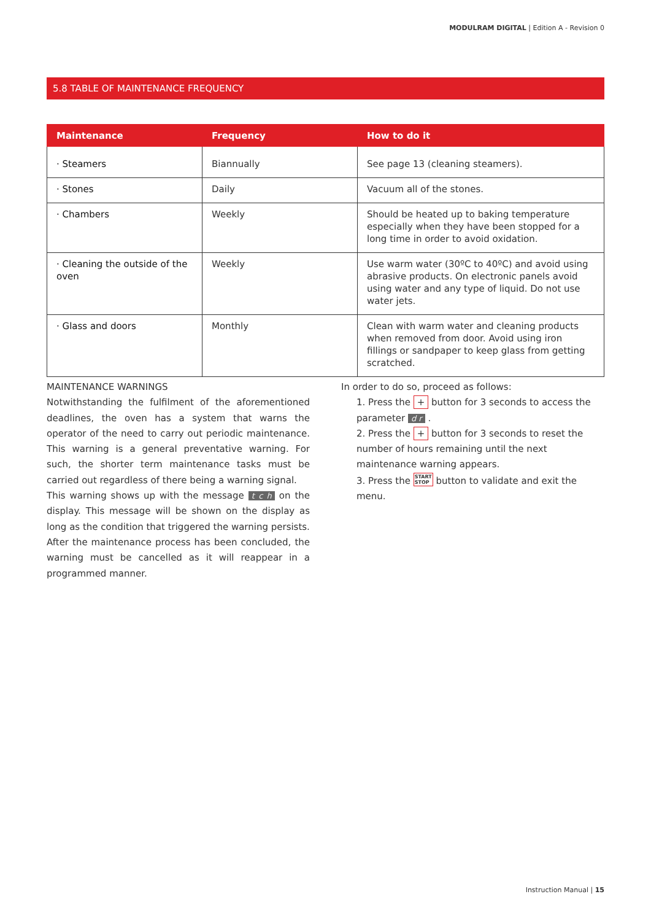MODULRAM DIGITAL | Edition A - Revision 0
5.8 TABLE OF MAINTENANCE FREQUENCY
| Maintenance | Frequency | How to do it |
| --- | --- | --- |
| · Steamers | Biannually | See page 13 (cleaning steamers). |
| · Stones | Daily | Vacuum all of the stones. |
| · Chambers | Weekly | Should be heated up to baking temperature especially when they have been stopped for a long time in order to avoid oxidation. |
| · Cleaning the outside of the oven | Weekly | Use warm water (30ºC to 40ºC) and avoid using abrasive products. On electronic panels avoid using water and any type of liquid. Do not use water jets. |
| · Glass and doors | Monthly | Clean with warm water and cleaning products when removed from door. Avoid using iron fillings or sandpaper to keep glass from getting scratched. |
MAINTENANCE WARNINGS
Notwithstanding the fulfilment of the aforementioned deadlines, the oven has a system that warns the operator of the need to carry out periodic maintenance. This warning is a general preventative warning. For such, the shorter term maintenance tasks must be carried out regardless of there being a warning signal.
This warning shows up with the message t c h on the display. This message will be shown on the display as long as the condition that triggered the warning persists.
After the maintenance process has been concluded, the warning must be cancelled as it will reappear in a programmed manner.
In order to do so, proceed as follows:
1. Press the + button for 3 seconds to access the parameter d r .
2. Press the + button for 3 seconds to reset the number of hours remaining until the next maintenance warning appears.
3. Press the START
STOP button to validate and exit the menu.
Instruction Manual | 15